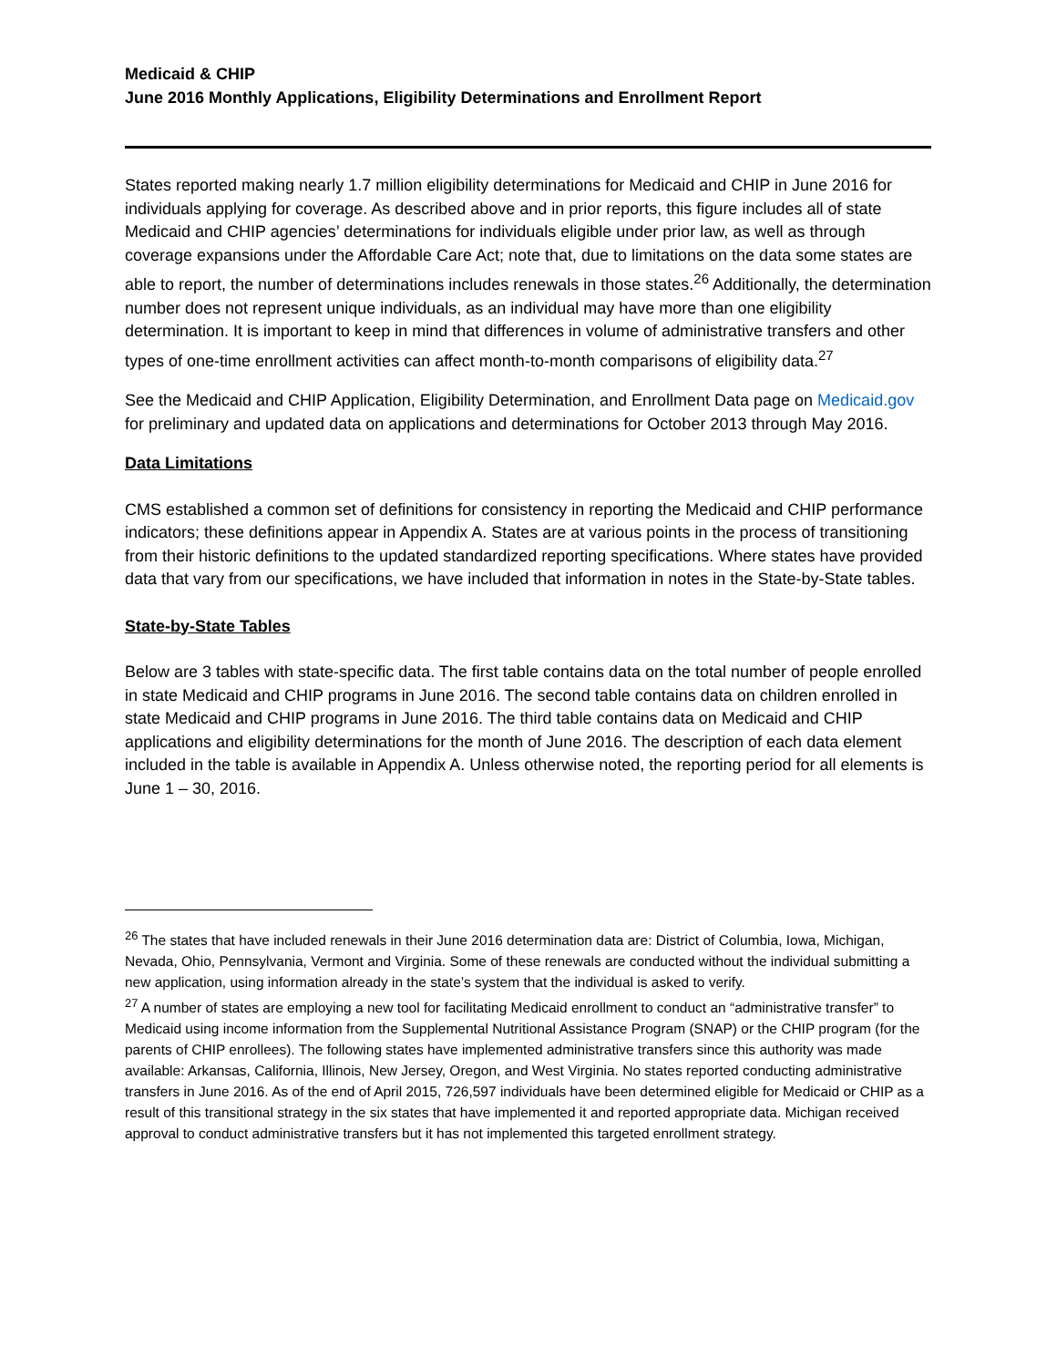Medicaid & CHIP
June 2016 Monthly Applications, Eligibility Determinations and Enrollment Report
States reported making nearly 1.7 million eligibility determinations for Medicaid and CHIP in June 2016 for individuals applying for coverage. As described above and in prior reports, this figure includes all of state Medicaid and CHIP agencies’ determinations for individuals eligible under prior law, as well as through coverage expansions under the Affordable Care Act; note that, due to limitations on the data some states are able to report, the number of determinations includes renewals in those states.<sup>26</sup> Additionally, the determination number does not represent unique individuals, as an individual may have more than one eligibility determination. It is important to keep in mind that differences in volume of administrative transfers and other types of one-time enrollment activities can affect month-to-month comparisons of eligibility data.<sup>27</sup>
See the Medicaid and CHIP Application, Eligibility Determination, and Enrollment Data page on Medicaid.gov for preliminary and updated data on applications and determinations for October 2013 through May 2016.
Data Limitations
CMS established a common set of definitions for consistency in reporting the Medicaid and CHIP performance indicators; these definitions appear in Appendix A. States are at various points in the process of transitioning from their historic definitions to the updated standardized reporting specifications. Where states have provided data that vary from our specifications, we have included that information in notes in the State-by-State tables.
State-by-State Tables
Below are 3 tables with state-specific data. The first table contains data on the total number of people enrolled in state Medicaid and CHIP programs in June 2016. The second table contains data on children enrolled in state Medicaid and CHIP programs in June 2016. The third table contains data on Medicaid and CHIP applications and eligibility determinations for the month of June 2016. The description of each data element included in the table is available in Appendix A. Unless otherwise noted, the reporting period for all elements is June 1 – 30, 2016.
<sup>26</sup> The states that have included renewals in their June 2016 determination data are: District of Columbia, Iowa, Michigan, Nevada, Ohio, Pennsylvania, Vermont and Virginia. Some of these renewals are conducted without the individual submitting a new application, using information already in the state’s system that the individual is asked to verify.
<sup>27</sup> A number of states are employing a new tool for facilitating Medicaid enrollment to conduct an “administrative transfer” to Medicaid using income information from the Supplemental Nutritional Assistance Program (SNAP) or the CHIP program (for the parents of CHIP enrollees). The following states have implemented administrative transfers since this authority was made available: Arkansas, California, Illinois, New Jersey, Oregon, and West Virginia. No states reported conducting administrative transfers in June 2016. As of the end of April 2015, 726,597 individuals have been determined eligible for Medicaid or CHIP as a result of this transitional strategy in the six states that have implemented it and reported appropriate data. Michigan received approval to conduct administrative transfers but it has not implemented this targeted enrollment strategy.